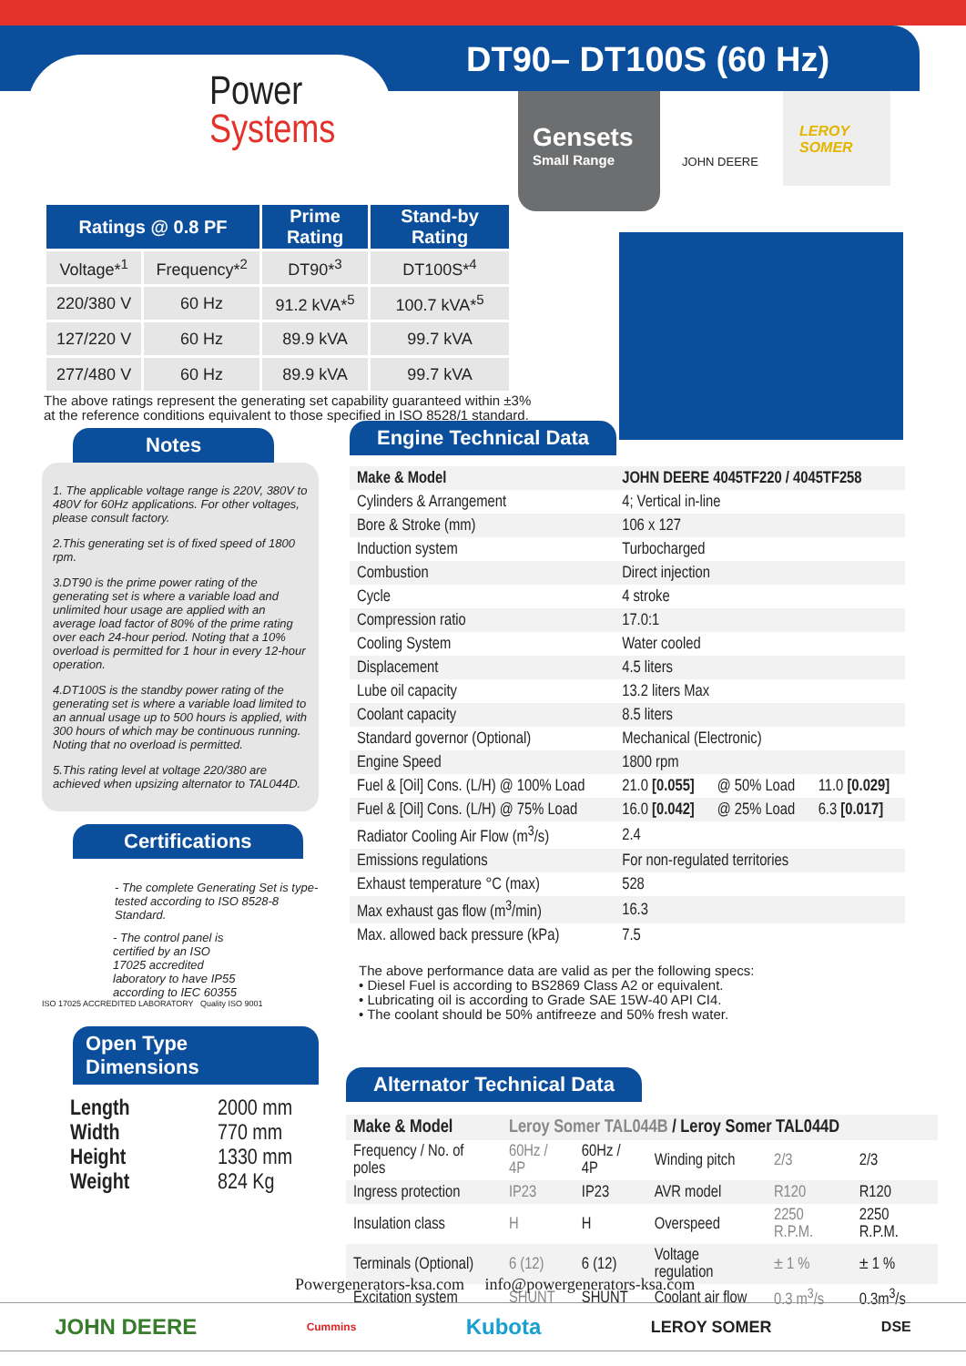DT90– DT100S (60 Hz)
Power
Systems
Gensets
Small Range
JOHN DEERE
LEROY
SOMER
| Ratings @ 0.8 PF | | Prime Rating | Stand-by Rating |
| --- | --- | --- | --- |
| Voltage*<sup>1</sup> | Frequency*<sup>2</sup> | DT90*<sup>3</sup> | DT100S*<sup>4</sup> |
| 220/380 V | 60 Hz | 91.2 kVA*<sup>5</sup> | 100.7 kVA*<sup>5</sup> |
| 127/220 V | 60 Hz | 89.9 kVA | 99.7 kVA |
| 277/480 V | 60 Hz | 89.9 kVA | 99.7 kVA |
The above ratings represent the generating set capability guaranteed within ±3%
at the reference conditions equivalent to those specified in ISO 8528/1 standard.
Notes
1. The applicable voltage range is 220V, 380V to 480V for 60Hz applications. For other voltages, please consult factory.
2.This generating set is of fixed speed of 1800 rpm.
3.DT90 is the prime power rating of the generating set is where a variable load and unlimited hour usage are applied with an average load factor of 80% of the prime rating over each 24-hour period. Noting that a 10% overload is permitted for 1 hour in every 12-hour operation.
4.DT100S is the standby power rating of the generating set is where a variable load limited to an annual usage up to 500 hours is applied, with 300 hours of which may be continuous running. Noting that no overload is permitted.
5.This rating level at voltage 220/380 are achieved when upsizing alternator to TAL044D.
Certifications
- The complete Generating Set is type-tested according to ISO 8528-8 Standard.
- The control panel is certified by an ISO 17025 accredited laboratory to have IP55 according to IEC 60355
ISO 17025 ACCREDITED LABORATORY Quality ISO 9001
Open Type Dimensions
| Length | 2000 mm |
| Width | 770 mm |
| Height | 1330 mm |
| Weight | 824 Kg |
Engine Technical Data
| Make & Model | JOHN DEERE 4045TF220 / 4045TF258 | | |
| Cylinders & Arrangement | 4; Vertical in-line | | |
| Bore & Stroke (mm) | 106 x 127 | | |
| Induction system | Turbocharged | | |
| Combustion | Direct injection | | |
| Cycle | 4 stroke | | |
| Compression ratio | 17.0:1 | | |
| Cooling System | Water cooled | | |
| Displacement | 4.5 liters | | |
| Lube oil capacity | 13.2 liters Max | | |
| Coolant capacity | 8.5 liters | | |
| Standard governor (Optional) | Mechanical (Electronic) | | |
| Engine Speed | 1800 rpm | | |
| Fuel & [Oil] Cons. (L/H) @ 100% Load | 21.0 [0.055] | @ 50% Load | 11.0 [0.029] |
| Fuel & [Oil] Cons. (L/H) @ 75% Load | 16.0 [0.042] | @ 25% Load | 6.3 [0.017] |
| Radiator Cooling Air Flow (m<sup>3</sup>/s) | 2.4 | | |
| Emissions regulations | For non-regulated territories | | |
| Exhaust temperature °C (max) | 528 | | |
| Max exhaust gas flow (m<sup>3</sup>/min) | 16.3 | | |
| Max. allowed back pressure (kPa) | 7.5 | | |
The above performance data are valid as per the following specs:
• Diesel Fuel is according to BS2869 Class A2 or equivalent.
• Lubricating oil is according to Grade SAE 15W-40 API CI4.
• The coolant should be 50% antifreeze and 50% fresh water.
Alternator Technical Data
| Make & Model | Leroy Somer TAL044B / Leroy Somer TAL044D | | | | |
| Frequency / No. of poles | 60Hz / 4P | 60Hz / 4P | Winding pitch | 2/3 | 2/3 |
| Ingress protection | IP23 | IP23 | AVR model | R120 | R120 |
| Insulation class | H | H | Overspeed | 2250 R.P.M. | 2250 R.P.M. |
| Terminals (Optional) | 6 (12) | 6 (12) | Voltage regulation | ± 1 % | ± 1 % |
| Excitation system | SHUNT | SHUNT | Coolant air flow | 0.3 m<sup>3</sup>/s | 0.3m<sup>3</sup>/s |
Powergenerators-ksa.com info@powergenerators-ksa.com
JOHN DEERE Cummins Kubota LEROY SOMER DSE